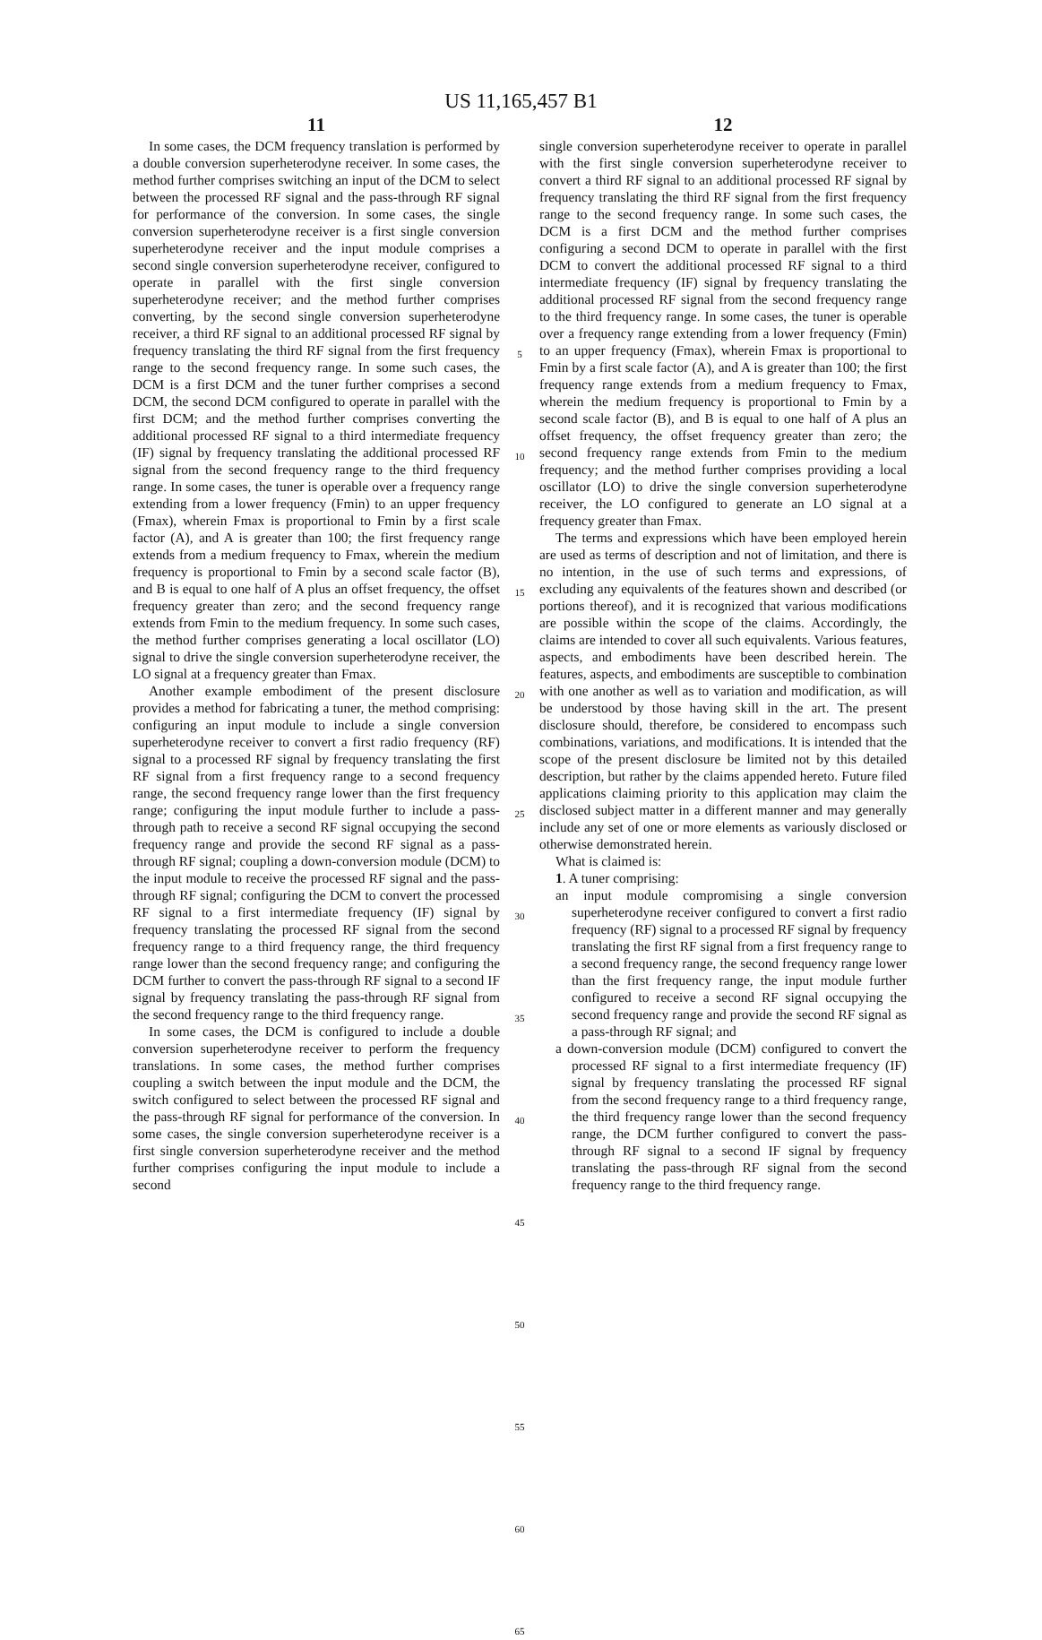US 11,165,457 B1
11
In some cases, the DCM frequency translation is performed by a double conversion superheterodyne receiver. In some cases, the method further comprises switching an input of the DCM to select between the processed RF signal and the pass-through RF signal for performance of the conversion. In some cases, the single conversion superheterodyne receiver is a first single conversion superheterodyne receiver and the input module comprises a second single conversion superheterodyne receiver, configured to operate in parallel with the first single conversion superheterodyne receiver; and the method further comprises converting, by the second single conversion superheterodyne receiver, a third RF signal to an additional processed RF signal by frequency translating the third RF signal from the first frequency range to the second frequency range. In some such cases, the DCM is a first DCM and the tuner further comprises a second DCM, the second DCM configured to operate in parallel with the first DCM; and the method further comprises converting the additional processed RF signal to a third intermediate frequency (IF) signal by frequency translating the additional processed RF signal from the second frequency range to the third frequency range. In some cases, the tuner is operable over a frequency range extending from a lower frequency (Fmin) to an upper frequency (Fmax), wherein Fmax is proportional to Fmin by a first scale factor (A), and A is greater than 100; the first frequency range extends from a medium frequency to Fmax, wherein the medium frequency is proportional to Fmin by a second scale factor (B), and B is equal to one half of A plus an offset frequency, the offset frequency greater than zero; and the second frequency range extends from Fmin to the medium frequency. In some such cases, the method further comprises generating a local oscillator (LO) signal to drive the single conversion superheterodyne receiver, the LO signal at a frequency greater than Fmax.
Another example embodiment of the present disclosure provides a method for fabricating a tuner, the method comprising: configuring an input module to include a single conversion superheterodyne receiver to convert a first radio frequency (RF) signal to a processed RF signal by frequency translating the first RF signal from a first frequency range to a second frequency range, the second frequency range lower than the first frequency range; configuring the input module further to include a pass-through path to receive a second RF signal occupying the second frequency range and provide the second RF signal as a pass-through RF signal; coupling a down-conversion module (DCM) to the input module to receive the processed RF signal and the pass-through RF signal; configuring the DCM to convert the processed RF signal to a first intermediate frequency (IF) signal by frequency translating the processed RF signal from the second frequency range to a third frequency range, the third frequency range lower than the second frequency range; and configuring the DCM further to convert the pass-through RF signal to a second IF signal by frequency translating the pass-through RF signal from the second frequency range to the third frequency range.
In some cases, the DCM is configured to include a double conversion superheterodyne receiver to perform the frequency translations. In some cases, the method further comprises coupling a switch between the input module and the DCM, the switch configured to select between the processed RF signal and the pass-through RF signal for performance of the conversion. In some cases, the single conversion superheterodyne receiver is a first single conversion superheterodyne receiver and the method further comprises configuring the input module to include a second
5
10
15
20
25
30
35
40
45
50
55
60
65
12
single conversion superheterodyne receiver to operate in parallel with the first single conversion superheterodyne receiver to convert a third RF signal to an additional processed RF signal by frequency translating the third RF signal from the first frequency range to the second frequency range. In some such cases, the DCM is a first DCM and the method further comprises configuring a second DCM to operate in parallel with the first DCM to convert the additional processed RF signal to a third intermediate frequency (IF) signal by frequency translating the additional processed RF signal from the second frequency range to the third frequency range. In some cases, the tuner is operable over a frequency range extending from a lower frequency (Fmin) to an upper frequency (Fmax), wherein Fmax is proportional to Fmin by a first scale factor (A), and A is greater than 100; the first frequency range extends from a medium frequency to Fmax, wherein the medium frequency is proportional to Fmin by a second scale factor (B), and B is equal to one half of A plus an offset frequency, the offset frequency greater than zero; the second frequency range extends from Fmin to the medium frequency; and the method further comprises providing a local oscillator (LO) to drive the single conversion superheterodyne receiver, the LO configured to generate an LO signal at a frequency greater than Fmax.
The terms and expressions which have been employed herein are used as terms of description and not of limitation, and there is no intention, in the use of such terms and expressions, of excluding any equivalents of the features shown and described (or portions thereof), and it is recognized that various modifications are possible within the scope of the claims. Accordingly, the claims are intended to cover all such equivalents. Various features, aspects, and embodiments have been described herein. The features, aspects, and embodiments are susceptible to combination with one another as well as to variation and modification, as will be understood by those having skill in the art. The present disclosure should, therefore, be considered to encompass such combinations, variations, and modifications. It is intended that the scope of the present disclosure be limited not by this detailed description, but rather by the claims appended hereto. Future filed applications claiming priority to this application may claim the disclosed subject matter in a different manner and may generally include any set of one or more elements as variously disclosed or otherwise demonstrated herein.
What is claimed is:
1. A tuner comprising:
an input module compromising a single conversion superheterodyne receiver configured to convert a first radio frequency (RF) signal to a processed RF signal by frequency translating the first RF signal from a first frequency range to a second frequency range, the second frequency range lower than the first frequency range, the input module further configured to receive a second RF signal occupying the second frequency range and provide the second RF signal as a pass-through RF signal; and
a down-conversion module (DCM) configured to convert the processed RF signal to a first intermediate frequency (IF) signal by frequency translating the processed RF signal from the second frequency range to a third frequency range, the third frequency range lower than the second frequency range, the DCM further configured to convert the pass-through RF signal to a second IF signal by frequency translating the pass-through RF signal from the second frequency range to the third frequency range.